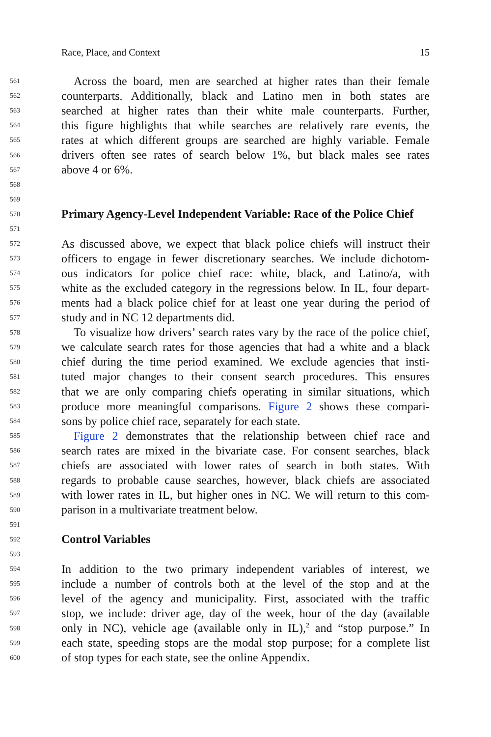Race, Place, and Context 15
561 Across the board, men are searched at higher rates than their female
562 counterparts. Additionally, black and Latino men in both states are
563 searched at higher rates than their white male counterparts. Further,
564 this figure highlights that while searches are relatively rare events, the
565 rates at which different groups are searched are highly variable. Female
566 drivers often see rates of search below 1%, but black males see rates
567 above 4 or 6%.
568
569
570 Primary Agency-Level Independent Variable: Race of the Police Chief
571
572 As discussed above, we expect that black police chiefs will instruct their
573 officers to engage in fewer discretionary searches. We include dichotom-
574 ous indicators for police chief race: white, black, and Latino/a, with
575 white as the excluded category in the regressions below. In IL, four depart-
576 ments had a black police chief for at least one year during the period of
577 study and in NC 12 departments did.
578 To visualize how drivers’ search rates vary by the race of the police chief,
579 we calculate search rates for those agencies that had a white and a black
580 chief during the time period examined. We exclude agencies that insti-
581 tuted major changes to their consent search procedures. This ensures
582 that we are only comparing chiefs operating in similar situations, which
583 produce more meaningful comparisons. Figure 2 shows these compari-
584 sons by police chief race, separately for each state.
585 Figure 2 demonstrates that the relationship between chief race and
586 search rates are mixed in the bivariate case. For consent searches, black
587 chiefs are associated with lower rates of search in both states. With
588 regards to probable cause searches, however, black chiefs are associated
589 with lower rates in IL, but higher ones in NC. We will return to this com-
590 parison in a multivariate treatment below.
591
592 Control Variables
593
594 In addition to the two primary independent variables of interest, we
595 include a number of controls both at the level of the stop and at the
596 level of the agency and municipality. First, associated with the traffic
597 stop, we include: driver age, day of the week, hour of the day (available
598 only in NC), vehicle age (available only in IL),<sup>2</sup> and “stop purpose.” In
599 each state, speeding stops are the modal stop purpose; for a complete list
600 of stop types for each state, see the online Appendix.